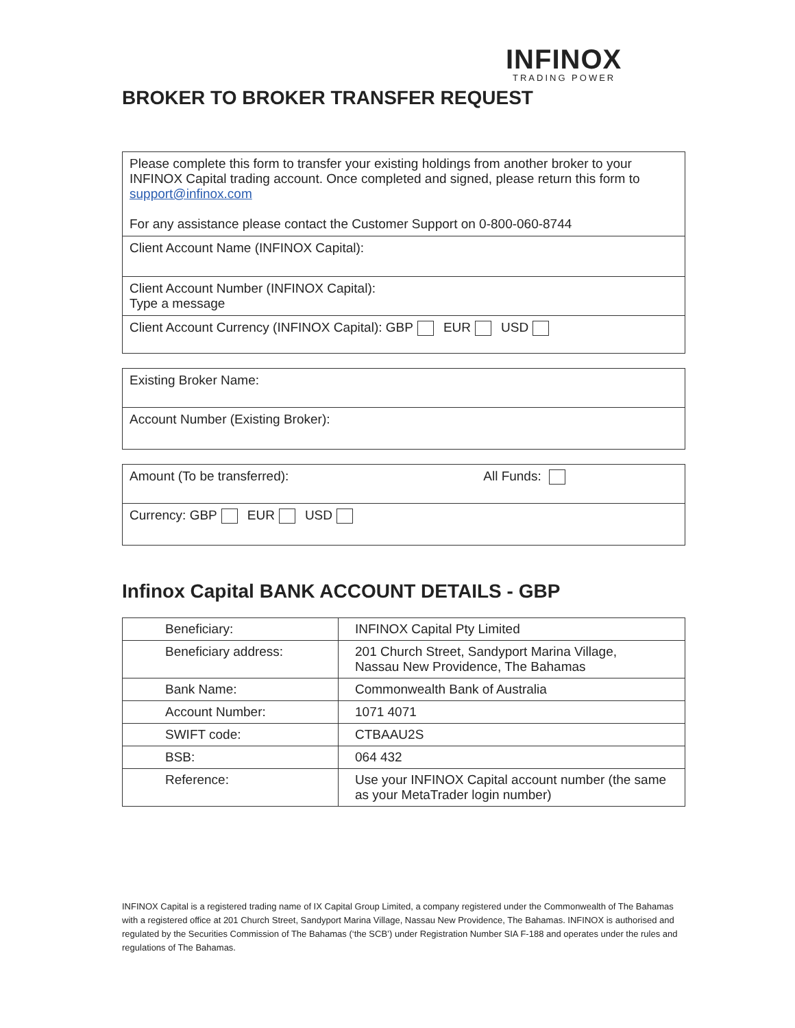INFINOX
TRADING POWER
BROKER TO BROKER TRANSFER REQUEST
Please complete this form to transfer your existing holdings from another broker to your INFINOX Capital trading account. Once completed and signed, please return this form to support@infinox.com
For any assistance please contact the Customer Support on 0-800-060-8744
Client Account Name (INFINOX Capital):
Client Account Number (INFINOX Capital):
Type a message
Client Account Currency (INFINOX Capital): GBP EUR USD
Existing Broker Name:
Account Number (Existing Broker):
Amount (To be transferred): All Funds:
Currency: GBP EUR USD
Infinox Capital BANK ACCOUNT DETAILS - GBP
| Beneficiary: | INFINOX Capital Pty Limited |
| Beneficiary address: | 201 Church Street, Sandyport Marina Village, Nassau New Providence, The Bahamas |
| Bank Name: | Commonwealth Bank of Australia |
| Account Number: | 1071 4071 |
| SWIFT code: | CTBAAU2S |
| BSB: | 064 432 |
| Reference: | Use your INFINOX Capital account number (the same as your MetaTrader login number) |
INFINOX Capital is a registered trading name of IX Capital Group Limited, a company registered under the Commonwealth of The Bahamas with a registered office at 201 Church Street, Sandyport Marina Village, Nassau New Providence, The Bahamas. INFINOX is authorised and regulated by the Securities Commission of The Bahamas (‘the SCB’) under Registration Number SIA F-188 and operates under the rules and regulations of The Bahamas.